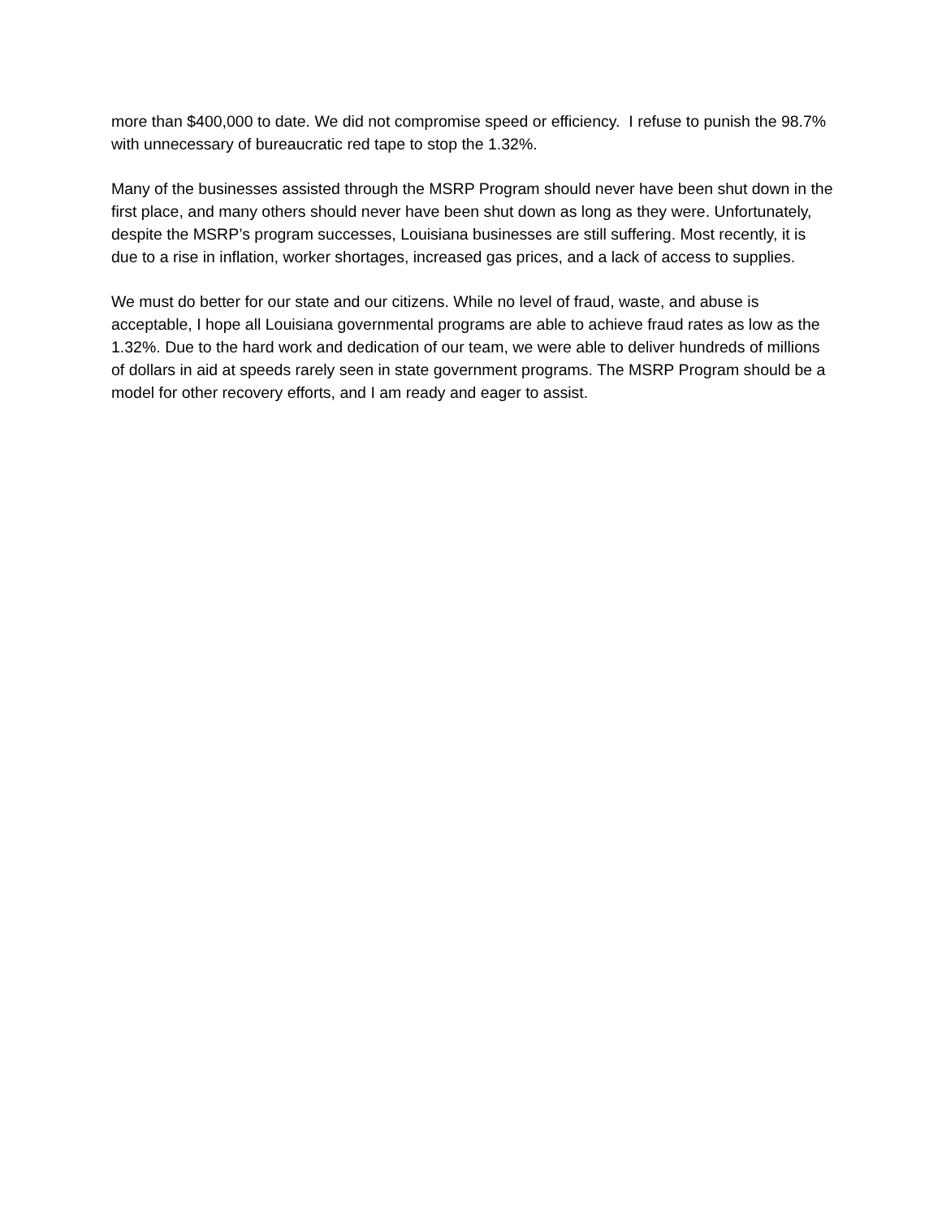more than $400,000 to date. We did not compromise speed or efficiency. I refuse to punish the 98.7% with unnecessary of bureaucratic red tape to stop the 1.32%.
Many of the businesses assisted through the MSRP Program should never have been shut down in the first place, and many others should never have been shut down as long as they were. Unfortunately, despite the MSRP’s program successes, Louisiana businesses are still suffering. Most recently, it is due to a rise in inflation, worker shortages, increased gas prices, and a lack of access to supplies.
We must do better for our state and our citizens. While no level of fraud, waste, and abuse is acceptable, I hope all Louisiana governmental programs are able to achieve fraud rates as low as the 1.32%. Due to the hard work and dedication of our team, we were able to deliver hundreds of millions of dollars in aid at speeds rarely seen in state government programs. The MSRP Program should be a model for other recovery efforts, and I am ready and eager to assist.